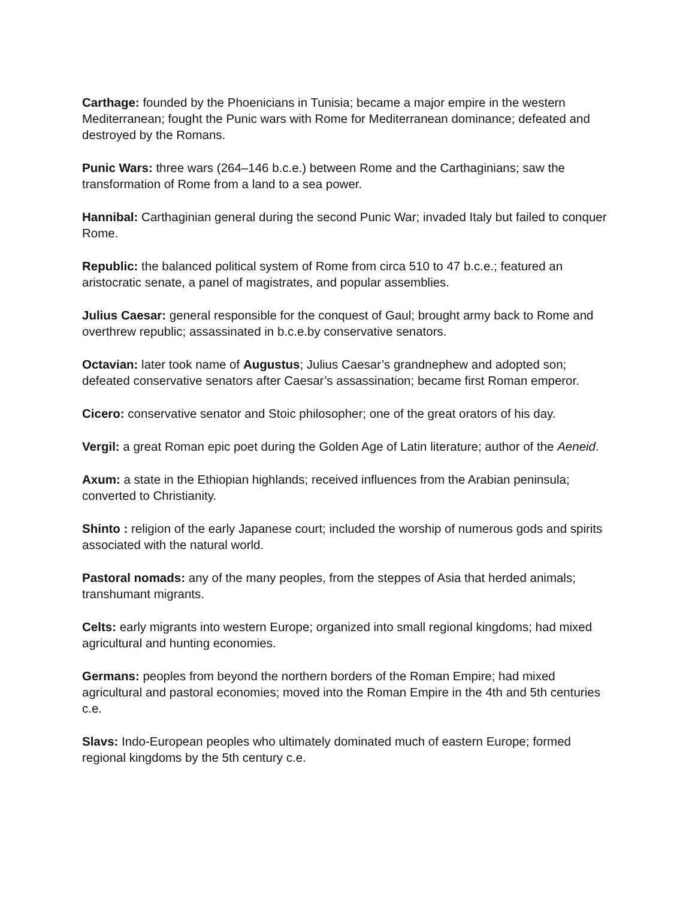Carthage: founded by the Phoenicians in Tunisia; became a major empire in the western Mediterranean; fought the Punic wars with Rome for Mediterranean dominance; defeated and destroyed by the Romans.
Punic Wars: three wars (264–146 b.c.e.) between Rome and the Carthaginians; saw the transformation of Rome from a land to a sea power.
Hannibal: Carthaginian general during the second Punic War; invaded Italy but failed to conquer Rome.
Republic: the balanced political system of Rome from circa 510 to 47 b.c.e.; featured an aristocratic senate, a panel of magistrates, and popular assemblies.
Julius Caesar: general responsible for the conquest of Gaul; brought army back to Rome and overthrew republic; assassinated in b.c.e.by conservative senators.
Octavian: later took name of Augustus; Julius Caesar’s grandnephew and adopted son; defeated conservative senators after Caesar’s assassination; became first Roman emperor.
Cicero: conservative senator and Stoic philosopher; one of the great orators of his day.
Vergil: a great Roman epic poet during the Golden Age of Latin literature; author of the Aeneid.
Axum: a state in the Ethiopian highlands; received influences from the Arabian peninsula; converted to Christianity.
Shinto : religion of the early Japanese court; included the worship of numerous gods and spirits associated with the natural world.
Pastoral nomads: any of the many peoples, from the steppes of Asia that herded animals; transhumant migrants.
Celts: early migrants into western Europe; organized into small regional kingdoms; had mixed agricultural and hunting economies.
Germans: peoples from beyond the northern borders of the Roman Empire; had mixed agricultural and pastoral economies; moved into the Roman Empire in the 4th and 5th centuries c.e.
Slavs: Indo-European peoples who ultimately dominated much of eastern Europe; formed regional kingdoms by the 5th century c.e.